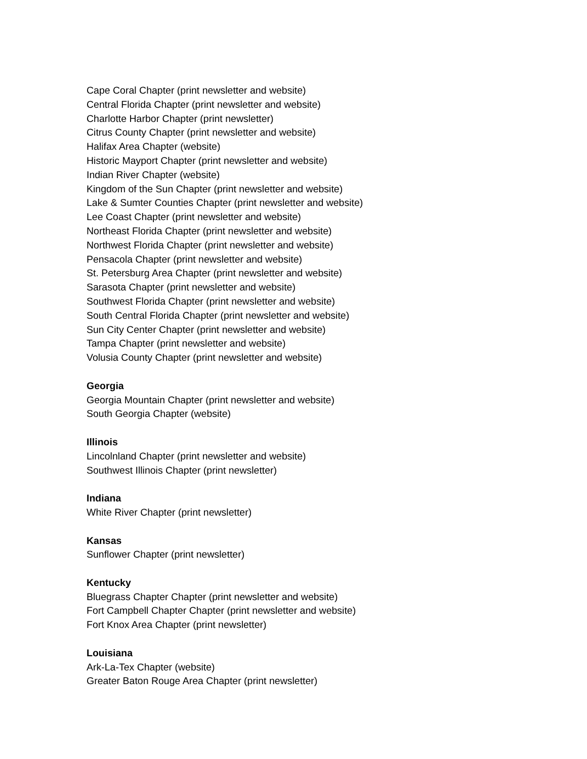Cape Coral Chapter (print newsletter and website)
Central Florida Chapter (print newsletter and website)
Charlotte Harbor Chapter (print newsletter)
Citrus County Chapter (print newsletter and website)
Halifax Area Chapter (website)
Historic Mayport Chapter (print newsletter and website)
Indian River Chapter (website)
Kingdom of the Sun Chapter (print newsletter and website)
Lake & Sumter Counties Chapter (print newsletter and website)
Lee Coast Chapter (print newsletter and website)
Northeast Florida Chapter (print newsletter and website)
Northwest Florida Chapter (print newsletter and website)
Pensacola Chapter (print newsletter and website)
St. Petersburg Area Chapter (print newsletter and website)
Sarasota Chapter (print newsletter and website)
Southwest Florida Chapter (print newsletter and website)
South Central Florida Chapter (print newsletter and website)
Sun City Center Chapter (print newsletter and website)
Tampa Chapter (print newsletter and website)
Volusia County Chapter (print newsletter and website)
Georgia
Georgia Mountain Chapter (print newsletter and website)
South Georgia Chapter (website)
Illinois
Lincolnland Chapter (print newsletter and website)
Southwest Illinois Chapter (print newsletter)
Indiana
White River Chapter (print newsletter)
Kansas
Sunflower Chapter (print newsletter)
Kentucky
Bluegrass Chapter Chapter (print newsletter and website)
Fort Campbell Chapter Chapter (print newsletter and website)
Fort Knox Area Chapter (print newsletter)
Louisiana
Ark-La-Tex Chapter (website)
Greater Baton Rouge Area Chapter (print newsletter)